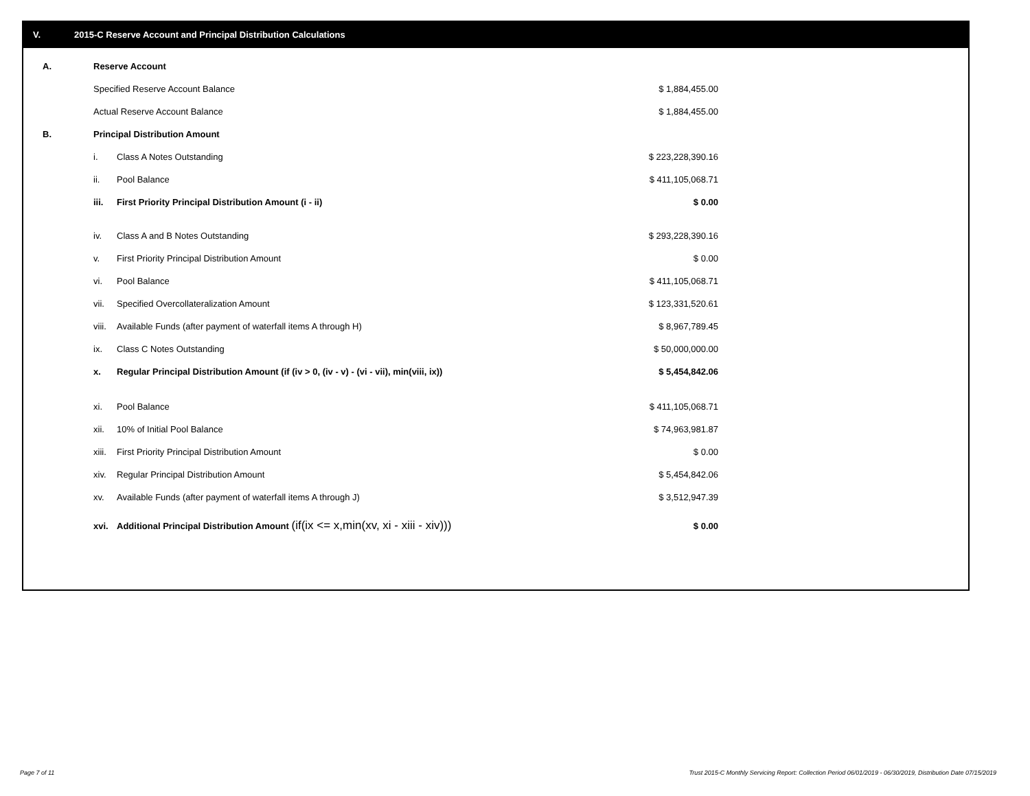V. 2015-C Reserve Account and Principal Distribution Calculations
| A. | Reserve Account | | |
| | Specified Reserve Account Balance | | $ 1,884,455.00 |
| | Actual Reserve Account Balance | | $ 1,884,455.00 |
| B. | Principal Distribution Amount | | |
| | i. | Class A Notes Outstanding | $ 223,228,390.16 |
| | ii. | Pool Balance | $ 411,105,068.71 |
| | iii. | First Priority Principal Distribution Amount (i - ii) | $ 0.00 |
| | iv. | Class A and B Notes Outstanding | $ 293,228,390.16 |
| | v. | First Priority Principal Distribution Amount | $ 0.00 |
| | vi. | Pool Balance | $ 411,105,068.71 |
| | vii. | Specified Overcollateralization Amount | $ 123,331,520.61 |
| | viii. | Available Funds (after payment of waterfall items A through H) | $ 8,967,789.45 |
| | ix. | Class C Notes Outstanding | $ 50,000,000.00 |
| | x. | Regular Principal Distribution Amount (if (iv > 0, (iv - v) - (vi - vii), min(viii, ix)) | $ 5,454,842.06 |
| | xi. | Pool Balance | $ 411,105,068.71 |
| | xii. | 10% of Initial Pool Balance | $ 74,963,981.87 |
| | xiii. | First Priority Principal Distribution Amount | $ 0.00 |
| | xiv. | Regular Principal Distribution Amount | $ 5,454,842.06 |
| | xv. | Available Funds (after payment of waterfall items A through J) | $ 3,512,947.39 |
| | xvi. | Additional Principal Distribution Amount (if(ix <= x,min(xv, xi - xiii - xiv))) | $ 0.00 |
Page 7 of 11
Trust 2015-C Monthly Servicing Report: Collection Period 06/01/2019 - 06/30/2019, Distribution Date 07/15/2019